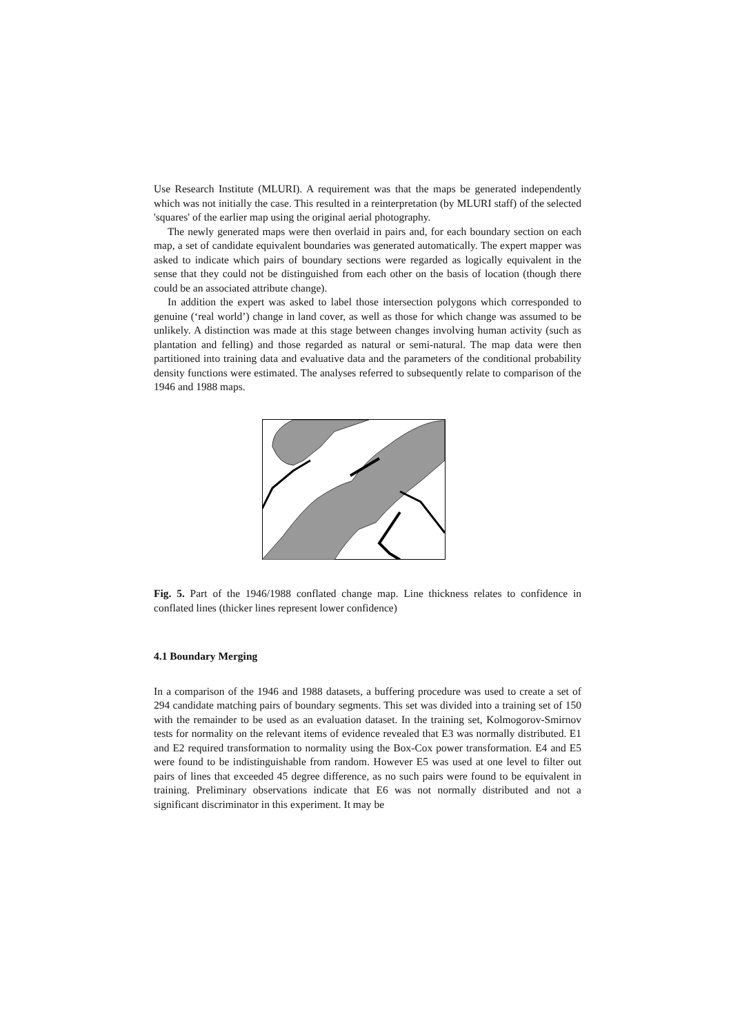Use Research Institute (MLURI). A requirement was that the maps be generated independently which was not initially the case. This resulted in a reinterpretation (by MLURI staff) of the selected 'squares' of the earlier map using the original aerial photography.
The newly generated maps were then overlaid in pairs and, for each boundary section on each map, a set of candidate equivalent boundaries was generated automatically. The expert mapper was asked to indicate which pairs of boundary sections were regarded as logically equivalent in the sense that they could not be distinguished from each other on the basis of location (though there could be an associated attribute change).
In addition the expert was asked to label those intersection polygons which corresponded to genuine (‘real world’) change in land cover, as well as those for which change was assumed to be unlikely. A distinction was made at this stage between changes involving human activity (such as plantation and felling) and those regarded as natural or semi-natural. The map data were then partitioned into training data and evaluative data and the parameters of the conditional probability density functions were estimated. The analyses referred to subsequently relate to comparison of the 1946 and 1988 maps.
Fig. 5. Part of the 1946/1988 conflated change map. Line thickness relates to confidence in conflated lines (thicker lines represent lower confidence)
4.1 Boundary Merging
In a comparison of the 1946 and 1988 datasets, a buffering procedure was used to create a set of 294 candidate matching pairs of boundary segments. This set was divided into a training set of 150 with the remainder to be used as an evaluation dataset. In the training set, Kolmogorov-Smirnov tests for normality on the relevant items of evidence revealed that E3 was normally distributed. E1 and E2 required transformation to normality using the Box-Cox power transformation. E4 and E5 were found to be indistinguishable from random. However E5 was used at one level to filter out pairs of lines that exceeded 45 degree difference, as no such pairs were found to be equivalent in training. Preliminary observations indicate that E6 was not normally distributed and not a significant discriminator in this experiment. It may be